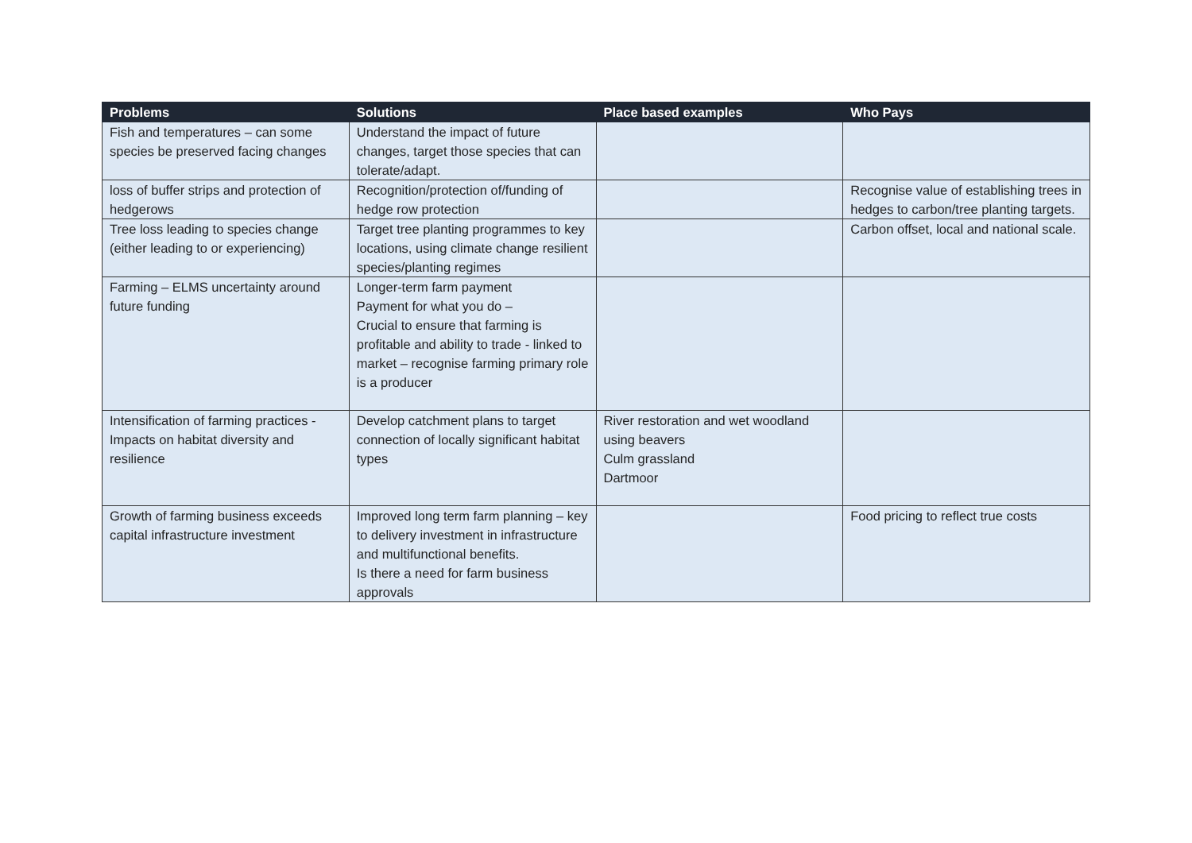| Problems | Solutions | Place based examples | Who Pays |
| --- | --- | --- | --- |
| Fish and temperatures – can some species be preserved facing changes | Understand the impact of future changes, target those species that can tolerate/adapt. | | |
| loss of buffer strips and protection of hedgerows | Recognition/protection of/funding of hedge row protection | | Recognise value of establishing trees in hedges to carbon/tree planting targets. |
| Tree loss leading to species change (either leading to or experiencing) | Target tree planting programmes to key locations, using climate change resilient species/planting regimes | | Carbon offset, local and national scale. |
| Farming – ELMS uncertainty around future funding | Longer-term farm payment Payment for what you do – Crucial to ensure that farming is profitable and ability to trade - linked to market – recognise farming primary role is a producer | | |
| Intensification of farming practices - Impacts on habitat diversity and resilience | Develop catchment plans to target connection of locally significant habitat types | River restoration and wet woodland using beavers Culm grassland Dartmoor | |
| Growth of farming business exceeds capital infrastructure investment | Improved long term farm planning – key to delivery investment in infrastructure and multifunctional benefits. Is there a need for farm business approvals | | Food pricing to reflect true costs |